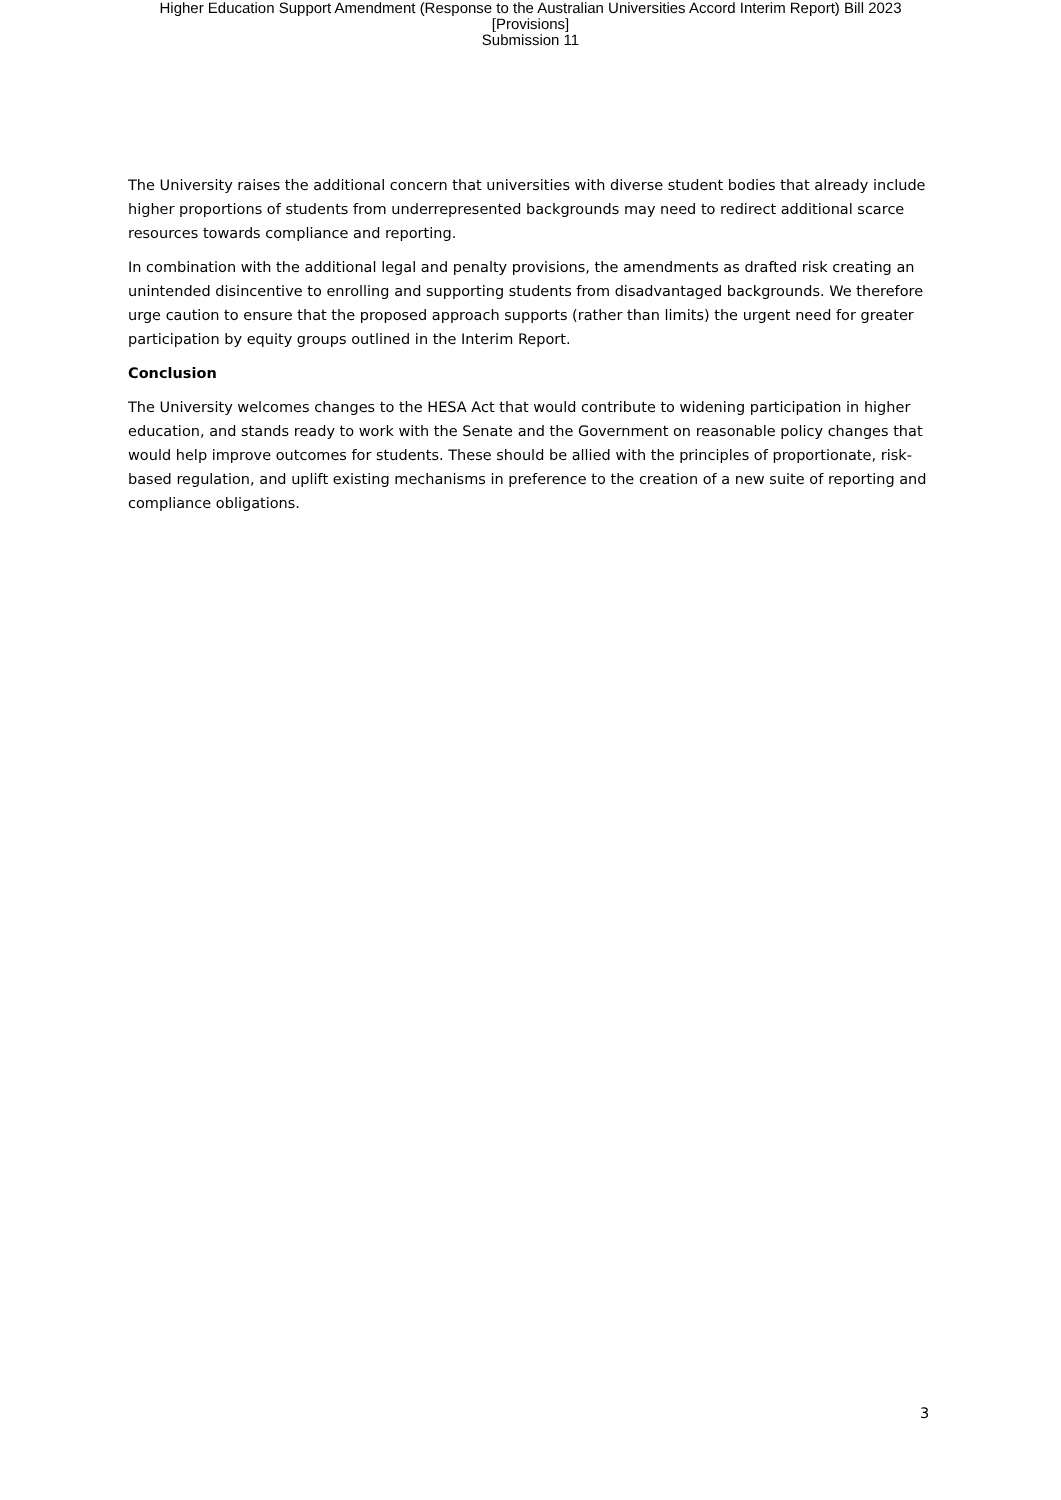Higher Education Support Amendment (Response to the Australian Universities Accord Interim Report) Bill 2023
[Provisions]
Submission 11
The University raises the additional concern that universities with diverse student bodies that already include higher proportions of students from underrepresented backgrounds may need to redirect additional scarce resources towards compliance and reporting.
In combination with the additional legal and penalty provisions, the amendments as drafted risk creating an unintended disincentive to enrolling and supporting students from disadvantaged backgrounds. We therefore urge caution to ensure that the proposed approach supports (rather than limits) the urgent need for greater participation by equity groups outlined in the Interim Report.
Conclusion
The University welcomes changes to the HESA Act that would contribute to widening participation in higher education, and stands ready to work with the Senate and the Government on reasonable policy changes that would help improve outcomes for students. These should be allied with the principles of proportionate, risk-based regulation, and uplift existing mechanisms in preference to the creation of a new suite of reporting and compliance obligations.
3